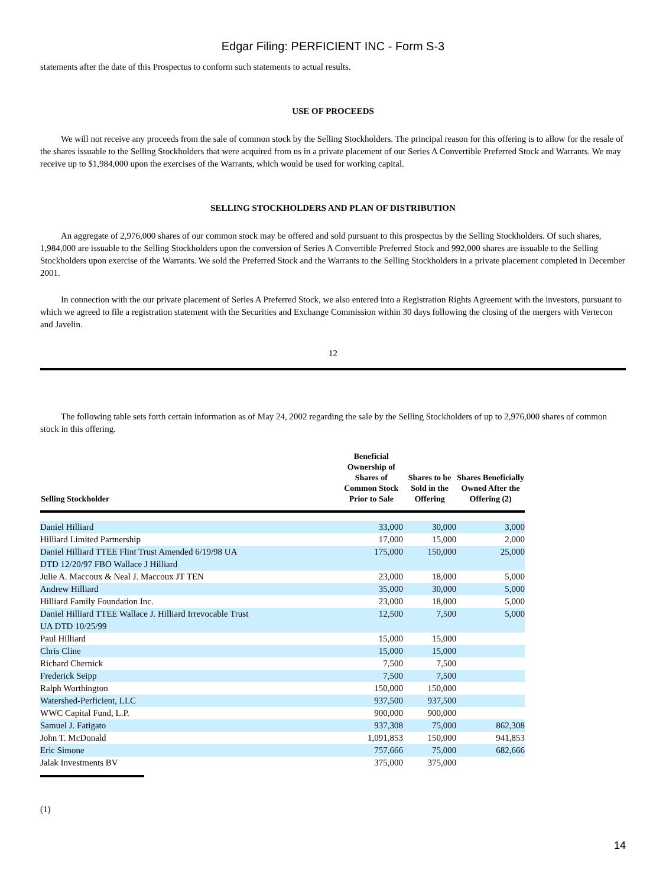Edgar Filing: PERFICIENT INC - Form S-3
statements after the date of this Prospectus to conform such statements to actual results.
USE OF PROCEEDS
We will not receive any proceeds from the sale of common stock by the Selling Stockholders. The principal reason for this offering is to allow for the resale of the shares issuable to the Selling Stockholders that were acquired from us in a private placement of our Series A Convertible Preferred Stock and Warrants. We may receive up to $1,984,000 upon the exercises of the Warrants, which would be used for working capital.
SELLING STOCKHOLDERS AND PLAN OF DISTRIBUTION
An aggregate of 2,976,000 shares of our common stock may be offered and sold pursuant to this prospectus by the Selling Stockholders. Of such shares, 1,984,000 are issuable to the Selling Stockholders upon the conversion of Series A Convertible Preferred Stock and 992,000 shares are issuable to the Selling Stockholders upon exercise of the Warrants. We sold the Preferred Stock and the Warrants to the Selling Stockholders in a private placement completed in December 2001.
In connection with the our private placement of Series A Preferred Stock, we also entered into a Registration Rights Agreement with the investors, pursuant to which we agreed to file a registration statement with the Securities and Exchange Commission within 30 days following the closing of the mergers with Vertecon and Javelin.
12
The following table sets forth certain information as of May 24, 2002 regarding the sale by the Selling Stockholders of up to 2,976,000 shares of common stock in this offering.
| Selling Stockholder | Beneficial Ownership of Shares of Common Stock Prior to Sale | Shares to be Sold in the Offering | Shares Beneficially Owned After the Offering (2) |
| --- | --- | --- | --- |
| Daniel Hilliard | 33,000 | 30,000 | 3,000 |
| Hilliard Limited Partnership | 17,000 | 15,000 | 2,000 |
| Daniel Hilliard TTEE Flint Trust Amended 6/19/98 UA DTD 12/20/97 FBO Wallace J Hilliard | 175,000 | 150,000 | 25,000 |
| Julie A. Maccoux & Neal J. Maccoux JT TEN | 23,000 | 18,000 | 5,000 |
| Andrew Hilliard | 35,000 | 30,000 | 5,000 |
| Hilliard Family Foundation Inc. | 23,000 | 18,000 | 5,000 |
| Daniel Hilliard TTEE Wallace J. Hilliard Irrevocable Trust UA DTD 10/25/99 | 12,500 | 7,500 | 5,000 |
| Paul Hilliard | 15,000 | 15,000 | |
| Chris Cline | 15,000 | 15,000 | |
| Richard Chernick | 7,500 | 7,500 | |
| Frederick Seipp | 7,500 | 7,500 | |
| Ralph Worthington | 150,000 | 150,000 | |
| Watershed-Perficient, LLC | 937,500 | 937,500 | |
| WWC Capital Fund, L.P. | 900,000 | 900,000 | |
| Samuel J. Fatigato | 937,308 | 75,000 | 862,308 |
| John T. McDonald | 1,091,853 | 150,000 | 941,853 |
| Eric Simone | 757,666 | 75,000 | 682,666 |
| Jalak Investments BV | 375,000 | 375,000 | |
(1)
14